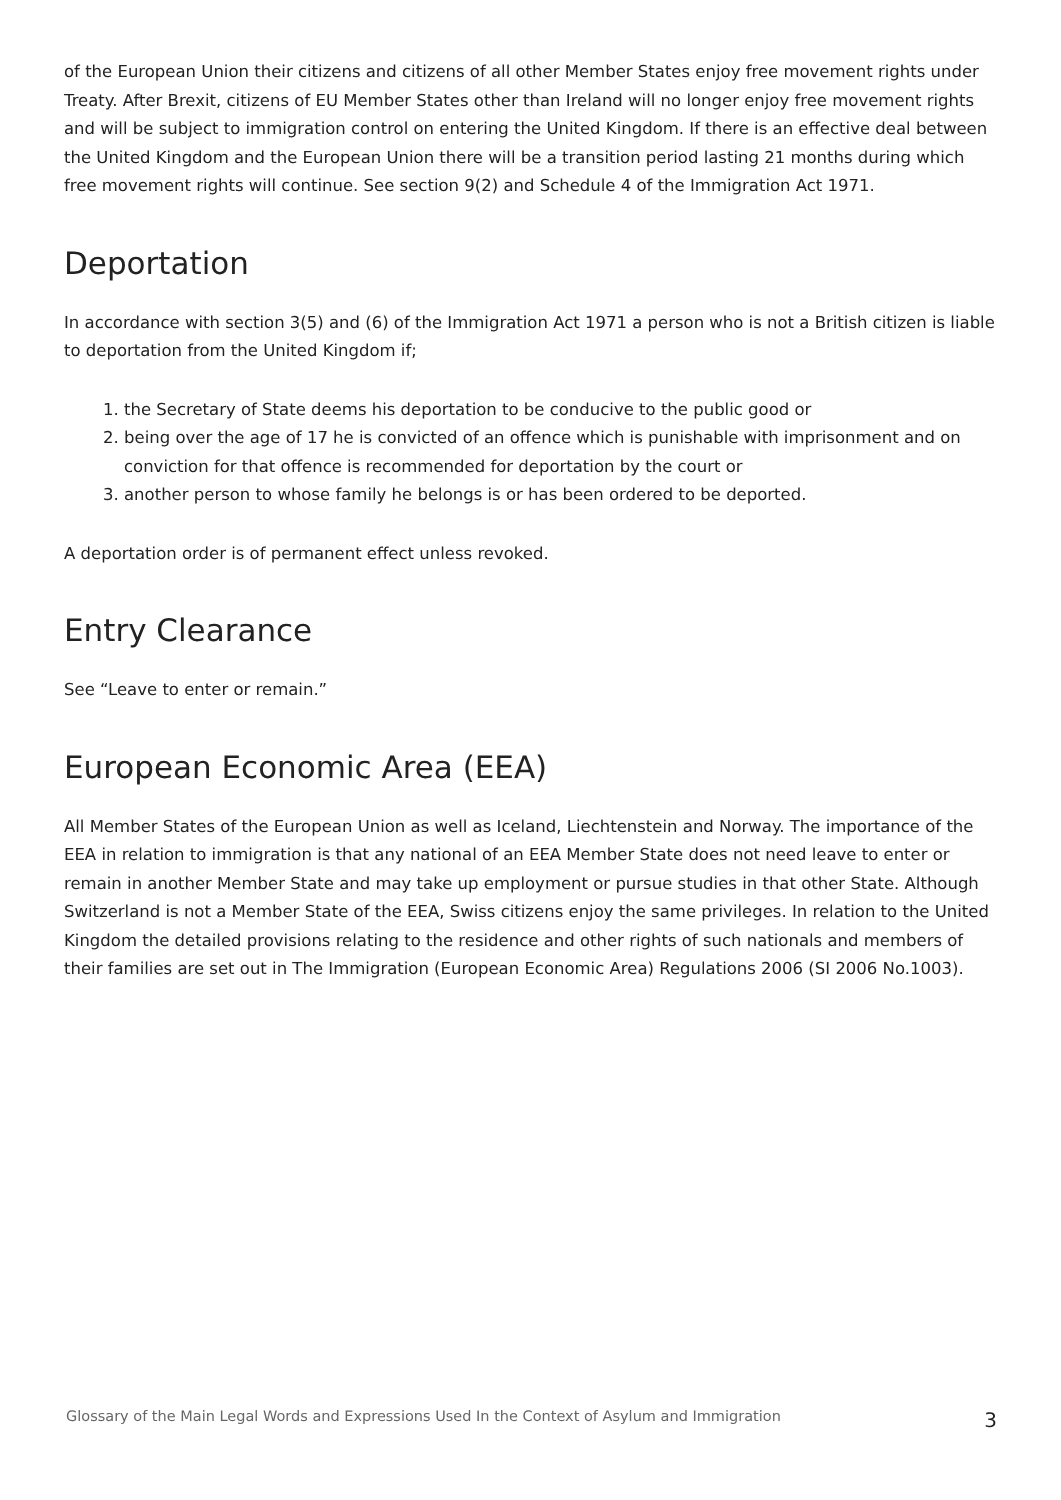of the European Union their citizens and citizens of all other Member States enjoy free movement rights under Treaty. After Brexit, citizens of EU Member States other than Ireland will no longer enjoy free movement rights and will be subject to immigration control on entering the United Kingdom. If there is an effective deal between the United Kingdom and the European Union there will be a transition period lasting 21 months during which free movement rights will continue. See section 9(2) and Schedule 4 of the Immigration Act 1971.
Deportation
In accordance with section 3(5) and (6) of the Immigration Act 1971 a person who is not a British citizen is liable to deportation from the United Kingdom if;
1. the Secretary of State deems his deportation to be conducive to the public good or
2. being over the age of 17 he is convicted of an offence which is punishable with imprisonment and on conviction for that offence is recommended for deportation by the court or
3. another person to whose family he belongs is or has been ordered to be deported.
A deportation order is of permanent effect unless revoked.
Entry Clearance
See “Leave to enter or remain.”
European Economic Area (EEA)
All Member States of the European Union as well as Iceland, Liechtenstein and Norway. The importance of the EEA in relation to immigration is that any national of an EEA Member State does not need leave to enter or remain in another Member State and may take up employment or pursue studies in that other State. Although Switzerland is not a Member State of the EEA, Swiss citizens enjoy the same privileges. In relation to the United Kingdom the detailed provisions relating to the residence and other rights of such nationals and members of their families are set out in The Immigration (European Economic Area) Regulations 2006 (SI 2006 No.1003).
Glossary of the Main Legal Words and Expressions Used In the Context of Asylum and Immigration 3